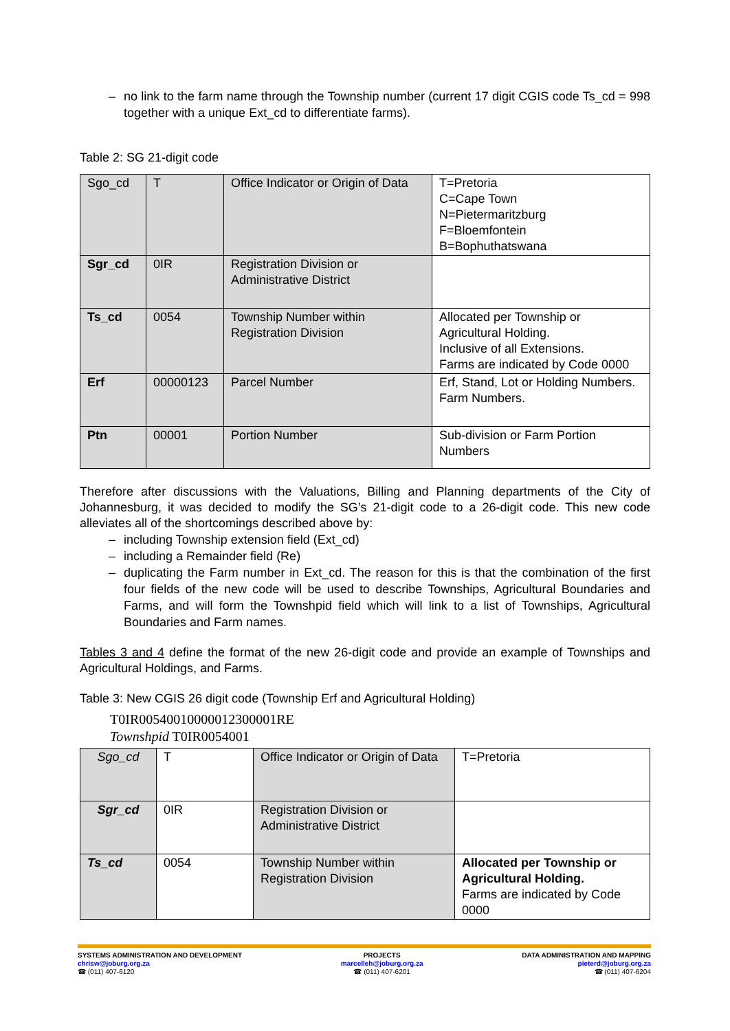– no link to the farm name through the Township number (current 17 digit CGIS code Ts_cd = 998 together with a unique Ext_cd to differentiate farms).
Table 2: SG 21-digit code
| Sgo_cd | T | Office Indicator or Origin of Data | T=Pretoria C=Cape Town N=Pietermaritzburg F=Bloemfontein B=Bophuthatswana |
| Sgr_cd | 0IR | Registration Division or Administrative District | |
| Ts_cd | 0054 | Township Number within Registration Division | Allocated per Township or Agricultural Holding. Inclusive of all Extensions. Farms are indicated by Code 0000 |
| Erf | 00000123 | Parcel Number | Erf, Stand, Lot or Holding Numbers. Farm Numbers. |
| Ptn | 00001 | Portion Number | Sub-division or Farm Portion Numbers |
Therefore after discussions with the Valuations, Billing and Planning departments of the City of Johannesburg, it was decided to modify the SG’s 21-digit code to a 26-digit code. This new code alleviates all of the shortcomings described above by:
– including Township extension field (Ext_cd)
– including a Remainder field (Re)
– duplicating the Farm number in Ext_cd. The reason for this is that the combination of the first four fields of the new code will be used to describe Townships, Agricultural Boundaries and Farms, and will form the Townshpid field which will link to a list of Townships, Agricultural Boundaries and Farm names.
Tables 3 and 4 define the format of the new 26-digit code and provide an example of Townships and Agricultural Holdings, and Farms.
Table 3: New CGIS 26 digit code (Township Erf and Agricultural Holding)
T0IR00540010000012300001RE
Townshpid T0IR0054001
| Sgo_cd | T | Office Indicator or Origin of Data | T=Pretoria |
| Sgr_cd | 0IR | Registration Division or Administrative District | |
| Ts_cd | 0054 | Township Number within Registration Division | Allocated per Township or Agricultural Holding. Farms are indicated by Code 0000 |
SYSTEMS ADMINISTRATION AND DEVELOPMENT
chrisw@joburg.org.za
☎ (011) 407-6120
PROJECTS
marcelleh@joburg.org.za
☎ (011) 407-6201
DATA ADMINISTRATION AND MAPPING
pieterd@joburg.org.za
☎ (011) 407-6204